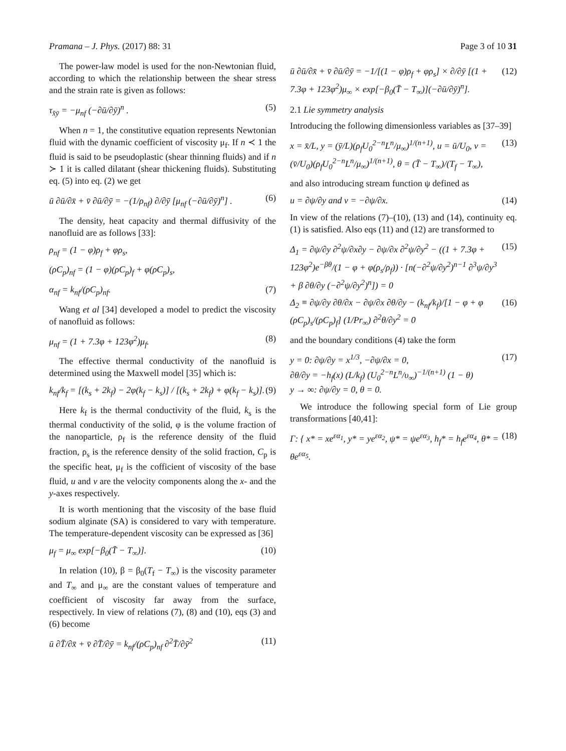Pramana – J. Phys. (2017) 88: 31 Page 3 of 10 31
The power-law model is used for the non-Newtonian fluid, according to which the relationship between the shear stress and the strain rate is given as follows:
τ<sub>x̄ȳ</sub> = −μ<sub>nf</sub> (−∂ū/∂ȳ)<sup>n</sup> . (5)
When n = 1, the constitutive equation represents Newtonian fluid with the dynamic coefficient of viscosity μ<sub>f</sub>. If n ≺ 1 the fluid is said to be pseudoplastic (shear thinning fluids) and if n ≻ 1 it is called dilatant (shear thickening fluids). Substituting eq. (5) into eq. (2) we get
ū ∂ū/∂x̄ + v̄ ∂ū/∂ȳ = −(1/ρ<sub>nf</sub>) ∂/∂ȳ [μ<sub>nf</sub> (−∂ū/∂ȳ)<sup>n</sup>] . (6)
The density, heat capacity and thermal diffusivity of the nanofluid are as follows [33]:
ρ<sub>nf</sub> = (1 − φ)ρ<sub>f</sub> + φρ<sub>s</sub>,
(ρC<sub>p</sub>)<sub>nf</sub> = (1 − φ)(ρC<sub>p</sub>)<sub>f</sub> + φ(ρC<sub>p</sub>)<sub>s</sub>,
α<sub>nf</sub> = k<sub>nf</sub>/(ρC<sub>p</sub>)<sub>nf</sub>. (7)
Wang et al [34] developed a model to predict the viscosity of nanofluid as follows:
μ<sub>nf</sub> = (1 + 7.3φ + 123φ<sup>2</sup>)μ<sub>f</sub>. (8)
The effective thermal conductivity of the nanofluid is determined using the Maxwell model [35] which is:
k<sub>nf</sub>/k<sub>f</sub> = [(k<sub>s</sub> + 2k<sub>f</sub>) − 2φ(k<sub>f</sub> − k<sub>s</sub>)] / [(k<sub>s</sub> + 2k<sub>f</sub>) + φ(k<sub>f</sub> − k<sub>s</sub>)]. (9)
Here k<sub>f</sub> is the thermal conductivity of the fluid, k<sub>s</sub> is the thermal conductivity of the solid, φ is the volume fraction of the nanoparticle, ρ<sub>f</sub> is the reference density of the fluid fraction, ρ<sub>s</sub> is the reference density of the solid fraction, C<sub>p</sub> is the specific heat, μ<sub>f</sub> is the cofficient of viscosity of the base fluid, u and v are the velocity components along the x- and the y-axes respectively.
It is worth mentioning that the viscosity of the base fluid sodium alginate (SA) is considered to vary with temperature. The temperature-dependent viscosity can be expressed as [36]
μ<sub>f</sub> = μ<sub>∞</sub> exp[−β<sub>0</sub>(T̄ − T<sub>∞</sub>)]. (10)
In relation (10), β = β<sub>0</sub>(T<sub>f</sub> − T<sub>∞</sub>) is the viscosity parameter and T<sub>∞</sub> and μ<sub>∞</sub> are the constant values of temperature and coefficient of viscosity far away from the surface, respectively. In view of relations (7), (8) and (10), eqs (3) and (6) become
ū ∂T̄/∂x̄ + v̄ ∂T̄/∂ȳ = k<sub>nf</sub>/(ρC<sub>p</sub>)<sub>nf</sub> ∂<sup>2</sup>T̄/∂ȳ<sup>2</sup> (11)
ū ∂ū/∂x̄ + v̄ ∂ū/∂ȳ = −1/[(1 − φ)ρ<sub>f</sub> + φρ<sub>s</sub>] × ∂/∂ȳ [(1 + 7.3φ + 123φ<sup>2</sup>)μ<sub>∞</sub> × exp[−β<sub>0</sub>(T̄ − T<sub>∞</sub>)](−∂ū/∂ȳ)<sup>n</sup>]. (12)
2.1 Lie symmetry analysis
Introducing the following dimensionless variables as [37–39]
x = x̄/L, y = (ȳ/L)(ρ<sub>f</sub>U<sub>0</sub><sup>2−n</sup>L<sup>n</sup>/μ<sub>∞</sub>)<sup>1/(n+1)</sup>, u = ū/U<sub>0</sub>, v = (v̄/U<sub>0</sub>)(ρ<sub>f</sub>U<sub>0</sub><sup>2−n</sup>L<sup>n</sup>/μ<sub>∞</sub>)<sup>1/(n+1)</sup>, θ = (T̄ − T<sub>∞</sub>)/(T<sub>f</sub> − T<sub>∞</sub>), (13)
and also introducing stream function ψ defined as
u = ∂ψ/∂y and v = −∂ψ/∂x. (14)
In view of the relations (7)–(10), (13) and (14), continuity eq. (1) is satisfied. Also eqs (11) and (12) are transformed to
Δ<sub>1</sub> = ∂ψ/∂y ∂<sup>2</sup>ψ/∂x∂y − ∂ψ/∂x ∂<sup>2</sup>ψ/∂y<sup>2</sup> − ((1 + 7.3φ + 123φ<sup>2</sup>)e<sup>−βθ</sup>/(1 − φ + φ(ρ<sub>s</sub>/ρ<sub>f</sub>)) · [n(−∂<sup>2</sup>ψ/∂y<sup>2</sup>)<sup>n−1</sup> ∂<sup>3</sup>ψ/∂y<sup>3</sup> + β ∂θ/∂y (−∂<sup>2</sup>ψ/∂y<sup>2</sup>)<sup>n</sup>]) = 0 (15)
Δ<sub>2</sub> ≡ ∂ψ/∂y ∂θ/∂x − ∂ψ/∂x ∂θ/∂y − (k<sub>nf</sub>/k<sub>f</sub>)/[1 − φ + φ (ρC<sub>p</sub>)<sub>s</sub>/(ρC<sub>p</sub>)<sub>f</sub>] (1/Pr<sub>∞</sub>) ∂<sup>2</sup>θ/∂y<sup>2</sup> = 0 (16)
and the boundary conditions (4) take the form
y = 0: ∂ψ/∂y = x<sup>1/3</sup>, −∂ψ/∂x = 0,
∂θ/∂y = −h<sub>f</sub>(x) (L/k<sub>f</sub>) (U<sub>0</sub><sup>2−n</sup>L<sup>n</sup>/υ<sub>∞</sub>)<sup>−1/(n+1)</sup> (1 − θ)
y → ∞: ∂ψ/∂y = 0, θ = 0. (17)
We introduce the following special form of Lie group transformations [40,41]:
Γ: { x* = xe<sup>εα<sub>1</sub></sup>, y* = ye<sup>εα<sub>2</sub></sup>, ψ* = ψe<sup>εα<sub>3</sub></sup>, h<sub>f</sub>* = h<sub>f</sub>e<sup>εα<sub>4</sub></sup>, θ* = θe<sup>εα<sub>5</sub></sup>. (18)